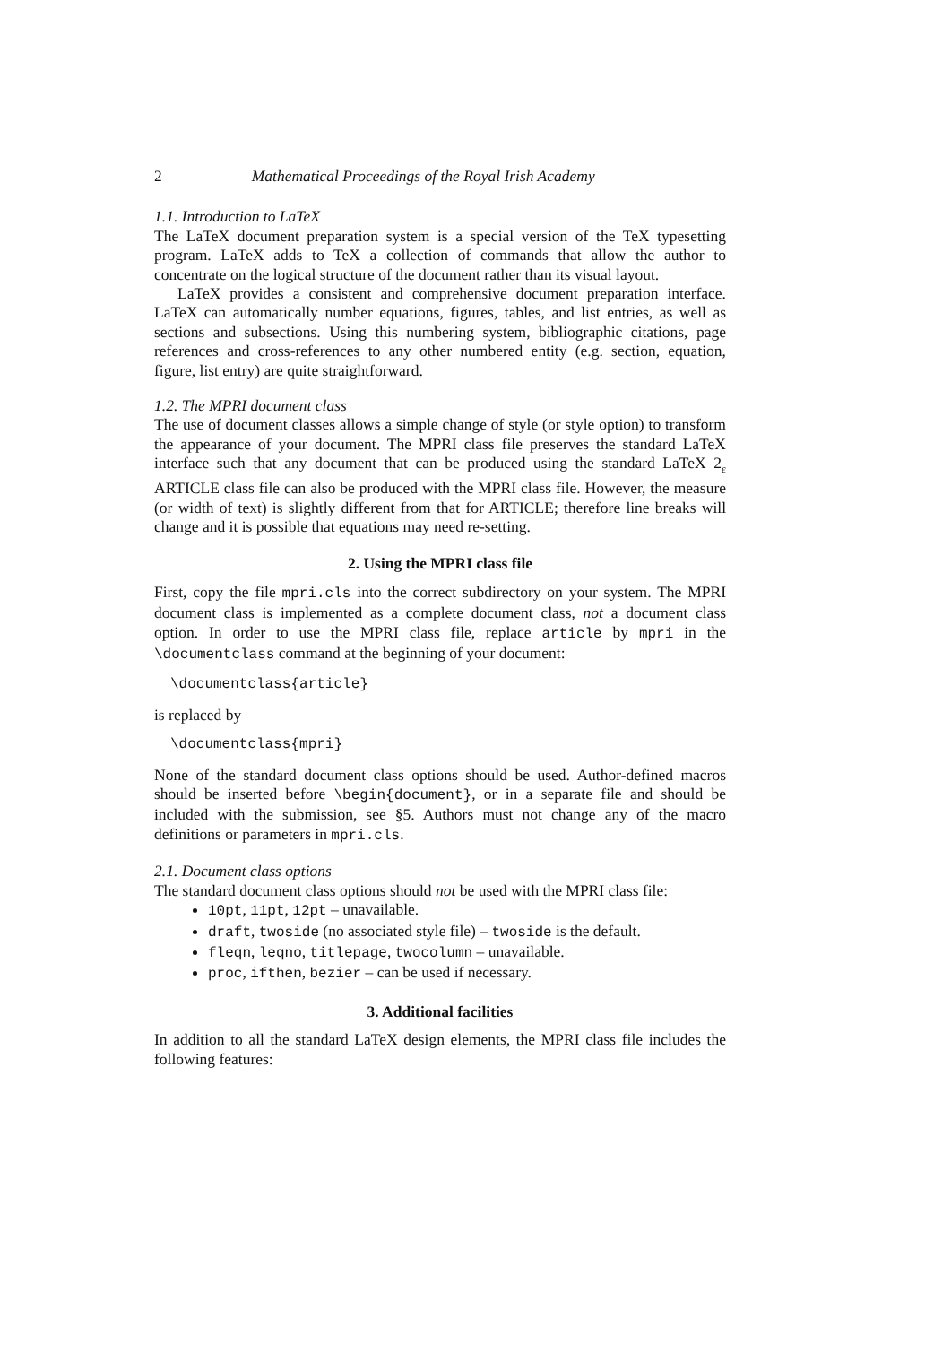2 Mathematical Proceedings of the Royal Irish Academy
1.1. Introduction to LaTeX
The LaTeX document preparation system is a special version of the TeX typesetting program. LaTeX adds to TeX a collection of commands that allow the author to concentrate on the logical structure of the document rather than its visual layout.
LaTeX provides a consistent and comprehensive document preparation interface. LaTeX can automatically number equations, figures, tables, and list entries, as well as sections and subsections. Using this numbering system, bibliographic citations, page references and cross-references to any other numbered entity (e.g. section, equation, figure, list entry) are quite straightforward.
1.2. The MPRI document class
The use of document classes allows a simple change of style (or style option) to transform the appearance of your document. The MPRI class file preserves the standard LaTeX interface such that any document that can be produced using the standard LaTeX 2<sub>ε</sub> ARTICLE class file can also be produced with the MPRI class file. However, the measure (or width of text) is slightly different from that for ARTICLE; therefore line breaks will change and it is possible that equations may need re-setting.
2. Using the MPRI class file
First, copy the file mpri.cls into the correct subdirectory on your system. The MPRI document class is implemented as a complete document class, not a document class option. In order to use the MPRI class file, replace article by mpri in the \documentclass command at the beginning of your document:
\documentclass{article}
is replaced by
\documentclass{mpri}
None of the standard document class options should be used. Author-defined macros should be inserted before \begin{document}, or in a separate file and should be included with the submission, see §5. Authors must not change any of the macro definitions or parameters in mpri.cls.
2.1. Document class options
The standard document class options should not be used with the MPRI class file:
10pt, 11pt, 12pt – unavailable.
draft, twoside (no associated style file) – twoside is the default.
fleqn, leqno, titlepage, twocolumn – unavailable.
proc, ifthen, bezier – can be used if necessary.
3. Additional facilities
In addition to all the standard LaTeX design elements, the MPRI class file includes the following features: